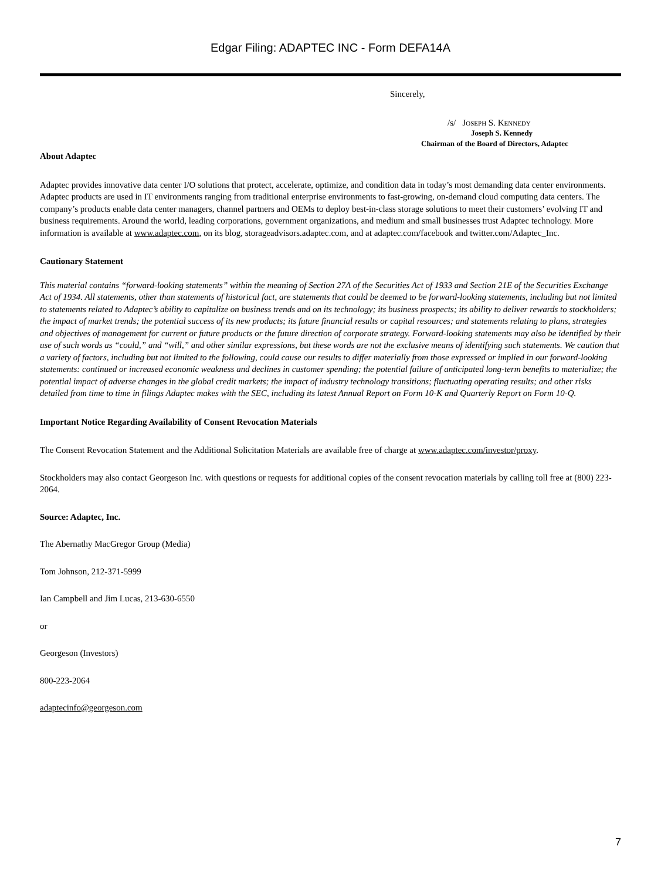Edgar Filing: ADAPTEC INC - Form DEFA14A
Sincerely,
/s/ JOSEPH S. KENNEDY
Joseph S. Kennedy
Chairman of the Board of Directors, Adaptec
About Adaptec
Adaptec provides innovative data center I/O solutions that protect, accelerate, optimize, and condition data in today’s most demanding data center environments. Adaptec products are used in IT environments ranging from traditional enterprise environments to fast-growing, on-demand cloud computing data centers. The company’s products enable data center managers, channel partners and OEMs to deploy best-in-class storage solutions to meet their customers’ evolving IT and business requirements. Around the world, leading corporations, government organizations, and medium and small businesses trust Adaptec technology. More information is available at www.adaptec.com, on its blog, storageadvisors.adaptec.com, and at adaptec.com/facebook and twitter.com/Adaptec_Inc.
Cautionary Statement
This material contains “forward-looking statements” within the meaning of Section 27A of the Securities Act of 1933 and Section 21E of the Securities Exchange Act of 1934. All statements, other than statements of historical fact, are statements that could be deemed to be forward-looking statements, including but not limited to statements related to Adaptec’s ability to capitalize on business trends and on its technology; its business prospects; its ability to deliver rewards to stockholders; the impact of market trends; the potential success of its new products; its future financial results or capital resources; and statements relating to plans, strategies and objectives of management for current or future products or the future direction of corporate strategy. Forward-looking statements may also be identified by their use of such words as “could,” and “will,” and other similar expressions, but these words are not the exclusive means of identifying such statements. We caution that a variety of factors, including but not limited to the following, could cause our results to differ materially from those expressed or implied in our forward-looking statements: continued or increased economic weakness and declines in customer spending; the potential failure of anticipated long-term benefits to materialize; the potential impact of adverse changes in the global credit markets; the impact of industry technology transitions; fluctuating operating results; and other risks detailed from time to time in filings Adaptec makes with the SEC, including its latest Annual Report on Form 10-K and Quarterly Report on Form 10-Q.
Important Notice Regarding Availability of Consent Revocation Materials
The Consent Revocation Statement and the Additional Solicitation Materials are available free of charge at www.adaptec.com/investor/proxy.
Stockholders may also contact Georgeson Inc. with questions or requests for additional copies of the consent revocation materials by calling toll free at (800) 223-2064.
Source: Adaptec, Inc.
The Abernathy MacGregor Group (Media)
Tom Johnson, 212-371-5999
Ian Campbell and Jim Lucas, 213-630-6550
or
Georgeson (Investors)
800-223-2064
adaptecinfo@georgeson.com
7